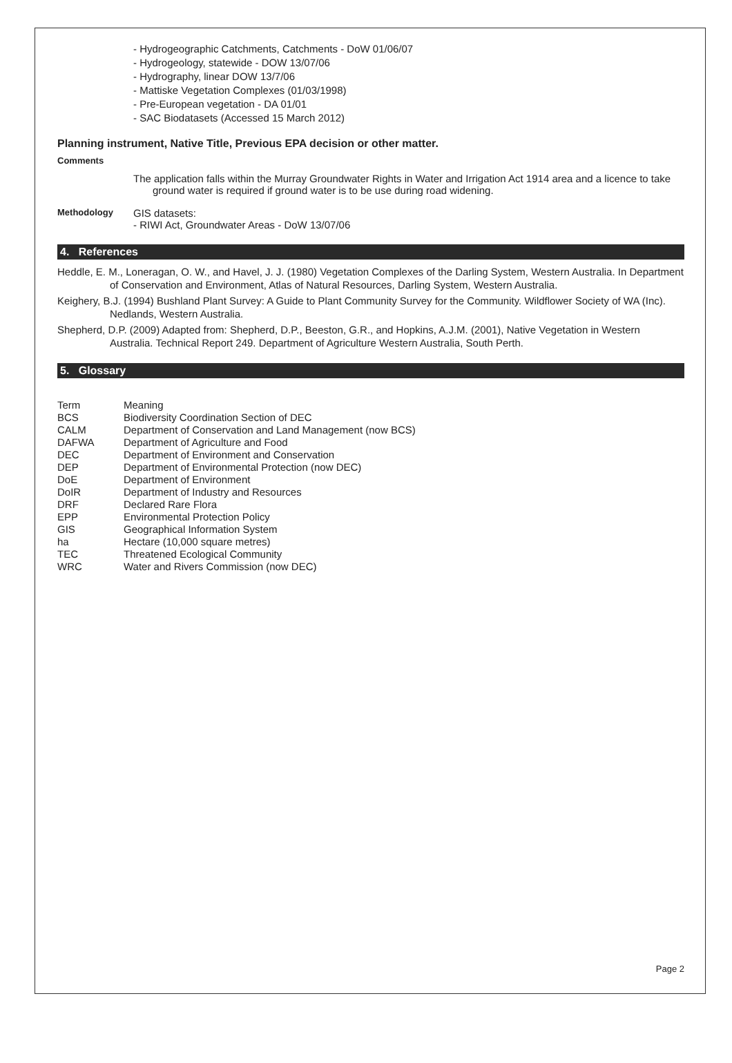- Hydrogeographic Catchments, Catchments - DoW 01/06/07
- Hydrogeology, statewide - DOW 13/07/06
- Hydrography, linear DOW 13/7/06
- Mattiske Vegetation Complexes (01/03/1998)
- Pre-European vegetation - DA 01/01
- SAC Biodatasets (Accessed 15 March 2012)
Planning instrument, Native Title, Previous EPA decision or other matter.
Comments
The application falls within the Murray Groundwater Rights in Water and Irrigation Act 1914 area and a licence to take ground water is required if ground water is to be use during road widening.
Methodology
GIS datasets:
- RIWI Act, Groundwater Areas - DoW 13/07/06
4. References
Heddle, E. M., Loneragan, O. W., and Havel, J. J. (1980) Vegetation Complexes of the Darling System, Western Australia. In Department of Conservation and Environment, Atlas of Natural Resources, Darling System, Western Australia.
Keighery, B.J. (1994) Bushland Plant Survey: A Guide to Plant Community Survey for the Community. Wildflower Society of WA (Inc). Nedlands, Western Australia.
Shepherd, D.P. (2009) Adapted from: Shepherd, D.P., Beeston, G.R., and Hopkins, A.J.M. (2001), Native Vegetation in Western Australia. Technical Report 249. Department of Agriculture Western Australia, South Perth.
5. Glossary
| Term | Meaning |
| --- | --- |
| BCS | Biodiversity Coordination Section of DEC |
| CALM | Department of Conservation and Land Management (now BCS) |
| DAFWA | Department of Agriculture and Food |
| DEC | Department of Environment and Conservation |
| DEP | Department of Environmental Protection (now DEC) |
| DoE | Department of Environment |
| DoIR | Department of Industry and Resources |
| DRF | Declared Rare Flora |
| EPP | Environmental Protection Policy |
| GIS | Geographical Information System |
| ha | Hectare (10,000 square metres) |
| TEC | Threatened Ecological Community |
| WRC | Water and Rivers Commission (now DEC) |
Page 2